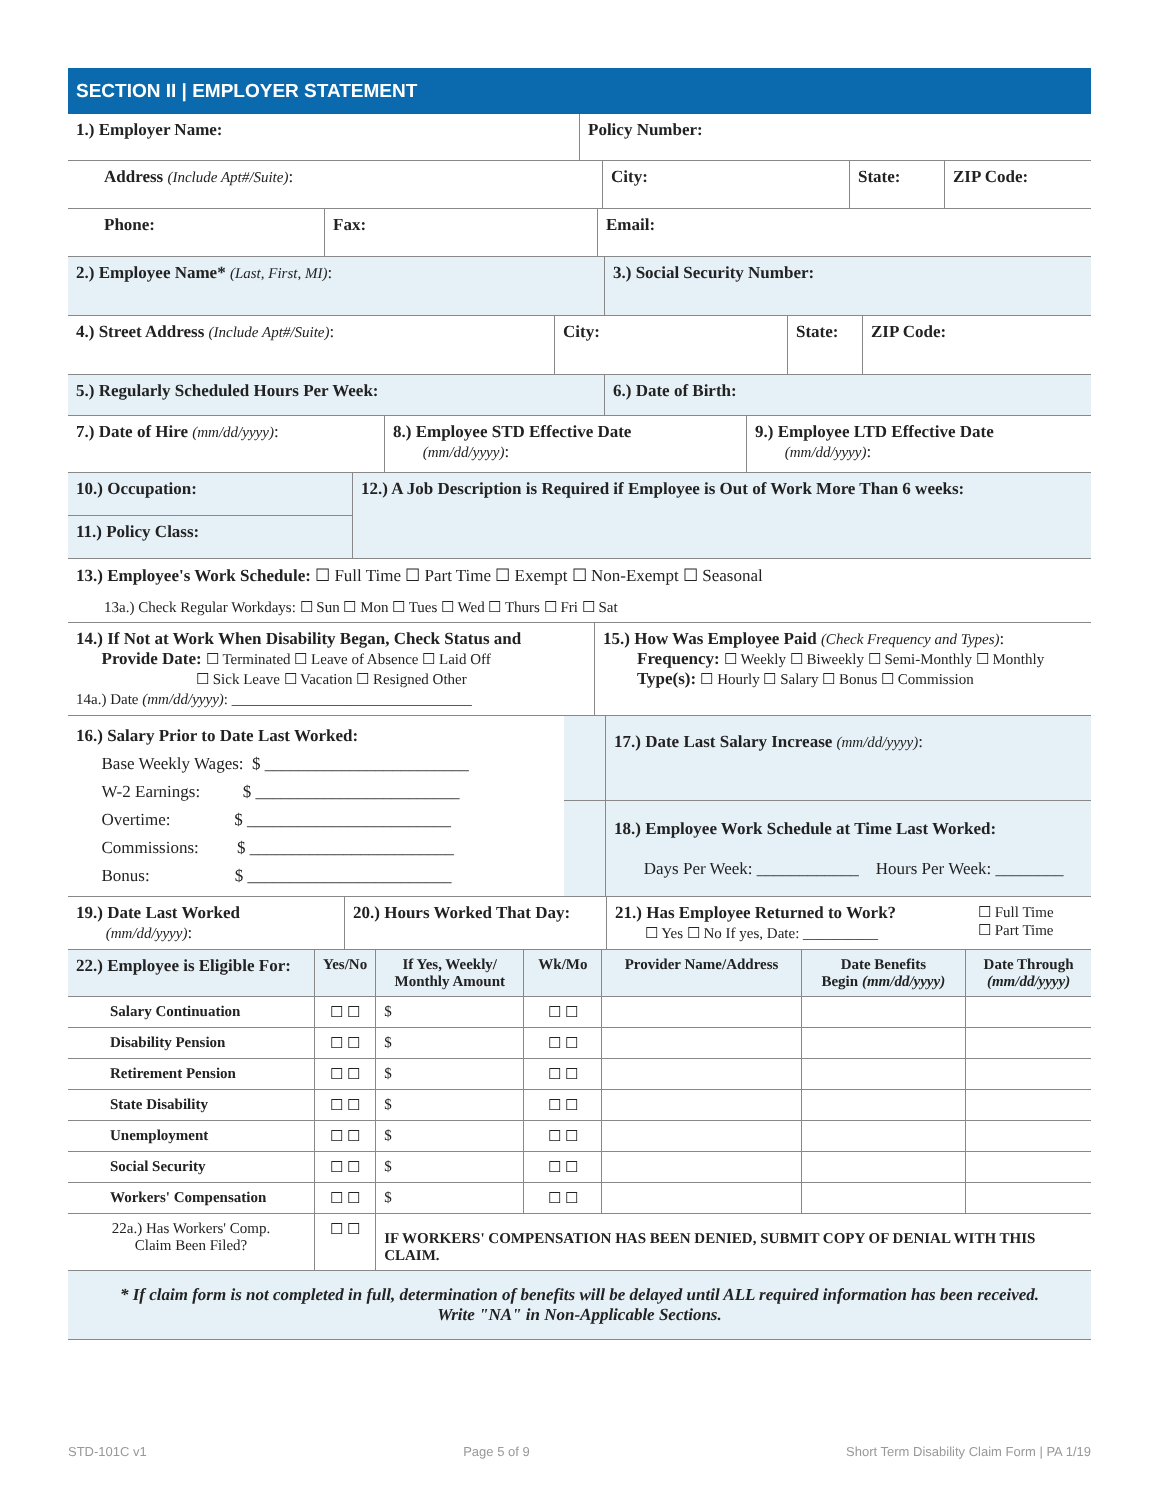SECTION II | EMPLOYER STATEMENT
| 1.) Employer Name: | Policy Number: |
| Address (Include Apt#/Suite) : | City: | State: | ZIP Code: |
| Phone: | Fax: | Email: |
| 2.) Employee Name* (Last, First, MI) : | 3.) Social Security Number: |
| 4.) Street Address (Include Apt#/Suite) : | City: | State: | ZIP Code: |
| 5.) Regularly Scheduled Hours Per Week: | 6.) Date of Birth: |
| 7.) Date of Hire (mm/dd/yyyy) : | 8.) Employee STD Effective Date (mm/dd/yyyy) : | 9.) Employee LTD Effective Date (mm/dd/yyyy) : |
| 10.) Occupation: | 12.) A Job Description is Required if Employee is Out of Work More Than 6 weeks: |
| 11.) Policy Class: | |
| 13.) Employee's Work Schedule: ☐ Full Time ☐ Part Time ☐ Exempt ☐ Non-Exempt ☐ Seasonal |
| 13a.) Check Regular Workdays: ☐ Sun ☐ Mon ☐ Tues ☐ Wed ☐ Thurs ☐ Fri ☐ Sat |
| 14.) If Not at Work When Disability Began, Check Status and Provide Date: ☐ Terminated ☐ Leave of Absence ☐ Laid Off ☐ Sick Leave ☐ Vacation ☐ Resigned Other 14a.) Date (mm/dd/yyyy) : ________________________________ | 15.) How Was Employee Paid (Check Frequency and Types) : Frequency: ☐ Weekly ☐ Biweekly ☐ Semi-Monthly ☐ Monthly Type(s): ☐ Hourly ☐ Salary ☐ Bonus ☐ Commission |
| 16.) Salary Prior to Date Last Worked: Base Weekly Wages: $ ________________________ W-2 Earnings: $ ________________________ Overtime: $ ________________________ Commissions: $ ________________________ Bonus: $ ________________________ | | 17.) Date Last Salary Increase (mm/dd/yyyy) : |
| | | 18.) Employee Work Schedule at Time Last Worked: Days Per Week: ____________ Hours Per Week: ________ |
| 19.) Date Last Worked (mm/dd/yyyy) : | 20.) Hours Worked That Day: | 21.) Has Employee Returned to Work? ☐ Yes ☐ No If yes, Date: __________ | ☐ Full Time ☐ Part Time |
| 22.) Employee is Eligible For: | Yes/No | If Yes, Weekly/ Monthly Amount | Wk/Mo | Provider Name/Address | Date Benefits Begin (mm/dd/yyyy) | Date Through (mm/dd/yyyy) |
| --- | --- | --- | --- | --- | --- | --- |
| Salary Continuation | ☐ ☐ | $ | ☐ ☐ | | | |
| Disability Pension | ☐ ☐ | $ | ☐ ☐ | | | |
| Retirement Pension | ☐ ☐ | $ | ☐ ☐ | | | |
| State Disability | ☐ ☐ | $ | ☐ ☐ | | | |
| Unemployment | ☐ ☐ | $ | ☐ ☐ | | | |
| Social Security | ☐ ☐ | $ | ☐ ☐ | | | |
| Workers' Compensation | ☐ ☐ | $ | ☐ ☐ | | | |
| 22a.) Has Workers' Comp. Claim Been Filed? | ☐ ☐ | IF WORKERS' COMPENSATION HAS BEEN DENIED, SUBMIT COPY OF DENIAL WITH THIS CLAIM. | | | | |
* If claim form is not completed in full, determination of benefits will be delayed until ALL required information has been received.
Write "NA" in Non-Applicable Sections.
STD-101C v1 Page 5 of 9 Short Term Disability Claim Form | PA 1/19